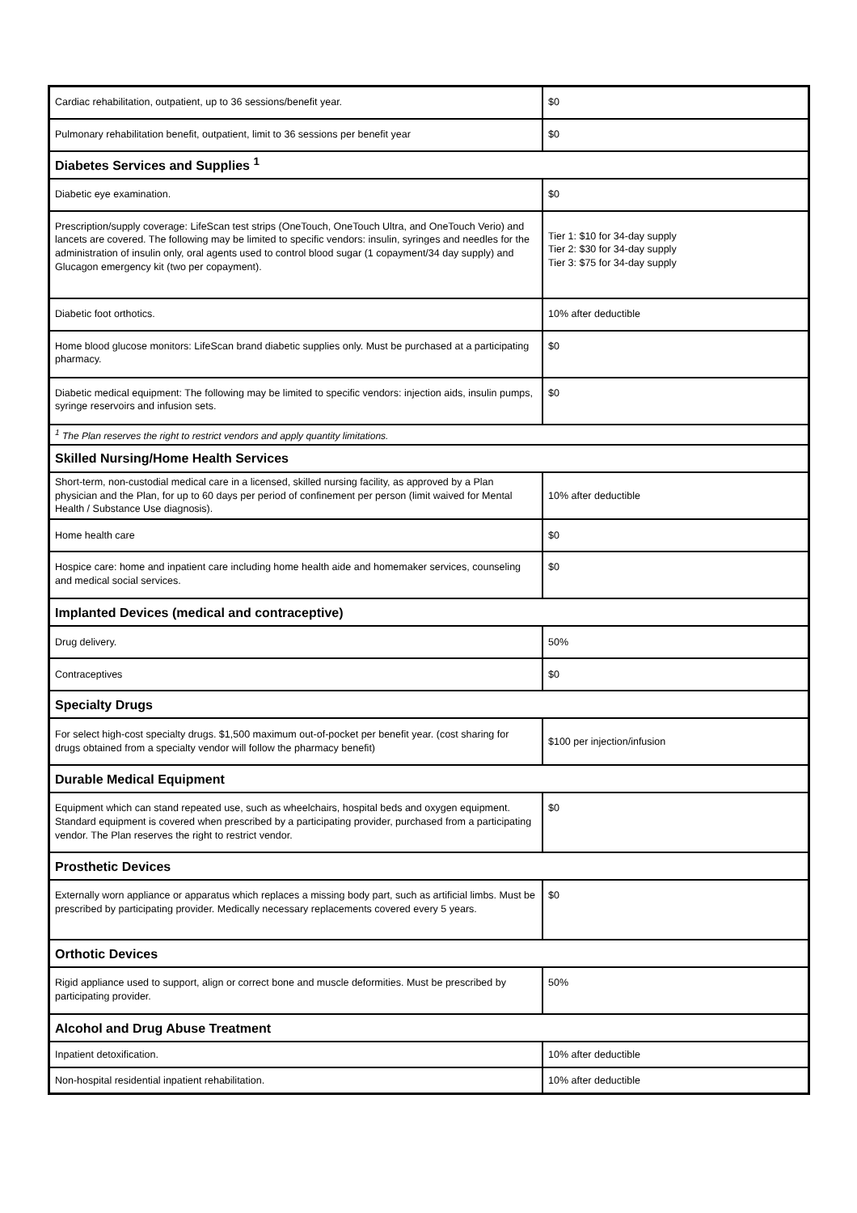| Cardiac rehabilitation, outpatient, up to 36 sessions/benefit year. | $0 |
| Pulmonary rehabilitation benefit, outpatient, limit to 36 sessions per benefit year | $0 |
| Diabetes Services and Supplies <sup>1</sup> | |
| Diabetic eye examination. | $0 |
| Prescription/supply coverage: LifeScan test strips (OneTouch, OneTouch Ultra, and OneTouch Verio) and lancets are covered. The following may be limited to specific vendors: insulin, syringes and needles for the administration of insulin only, oral agents used to control blood sugar (1 copayment/34 day supply) and Glucagon emergency kit (two per copayment). | Tier 1: $10 for 34-day supply Tier 2: $30 for 34-day supply Tier 3: $75 for 34-day supply |
| Diabetic foot orthotics. | 10% after deductible |
| Home blood glucose monitors: LifeScan brand diabetic supplies only. Must be purchased at a participating pharmacy. | $0 |
| Diabetic medical equipment: The following may be limited to specific vendors: injection aids, insulin pumps, syringe reservoirs and infusion sets. | $0 |
| <sup>1</sup> The Plan reserves the right to restrict vendors and apply quantity limitations. | |
| Skilled Nursing/Home Health Services | |
| Short-term, non-custodial medical care in a licensed, skilled nursing facility, as approved by a Plan physician and the Plan, for up to 60 days per period of confinement per person (limit waived for Mental Health / Substance Use diagnosis). | 10% after deductible |
| Home health care | $0 |
| Hospice care: home and inpatient care including home health aide and homemaker services, counseling and medical social services. | $0 |
| Implanted Devices (medical and contraceptive) | |
| Drug delivery. | 50% |
| Contraceptives | $0 |
| Specialty Drugs | |
| For select high-cost specialty drugs. $1,500 maximum out-of-pocket per benefit year. (cost sharing for drugs obtained from a specialty vendor will follow the pharmacy benefit) | $100 per injection/infusion |
| Durable Medical Equipment | |
| Equipment which can stand repeated use, such as wheelchairs, hospital beds and oxygen equipment. Standard equipment is covered when prescribed by a participating provider, purchased from a participating vendor. The Plan reserves the right to restrict vendor. | $0 |
| Prosthetic Devices | |
| Externally worn appliance or apparatus which replaces a missing body part, such as artificial limbs. Must be prescribed by participating provider. Medically necessary replacements covered every 5 years. | $0 |
| Orthotic Devices | |
| Rigid appliance used to support, align or correct bone and muscle deformities. Must be prescribed by participating provider. | 50% |
| Alcohol and Drug Abuse Treatment | |
| Inpatient detoxification. | 10% after deductible |
| Non-hospital residential inpatient rehabilitation. | 10% after deductible |